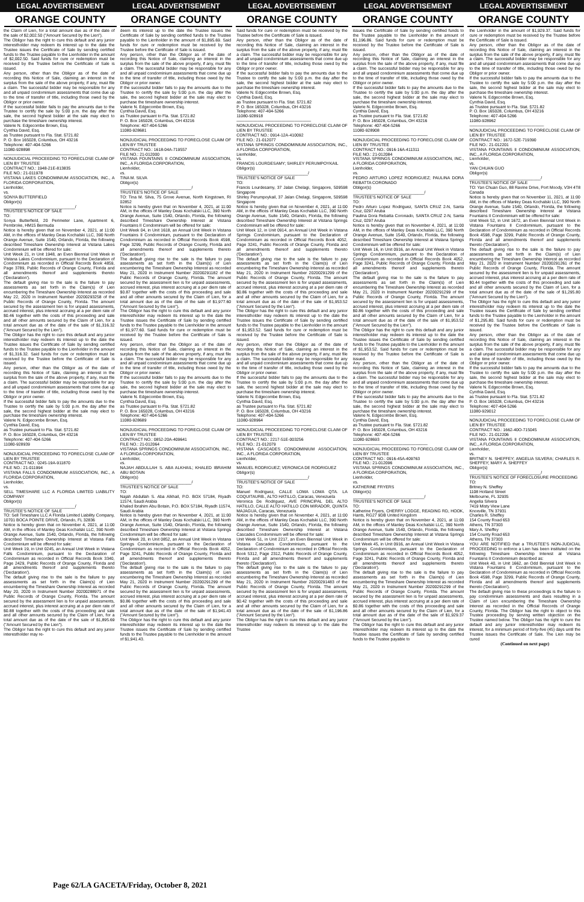LEGAL ADVERTISEMENT LEGAL ADVERTISEMENT LEGAL ADVERTISEMENT LEGAL ADVERTISEMENT LEGAL ADVERTISEMENT
ORANGE COUNTY ORANGE COUNTY ORANGE COUNTY ORANGE COUNTY ORANGE COUNTY
the Claim of Lien, for a total amount due as of the date of the sale of $2,002.50 ("Amount Secured by the Lien").
The Obligor has the right to cure this default and any junior interestholder may redeem its interest up to the date the Trustee issues the Certificate of Sale by sending certified funds to the Trustee payable to the Lienholder in the amount of $2,002.50. Said funds for cure or redemption must be received by the Trustee before the Certificate of Sale is issued.
Any person, other than the Obligor as of the date of recording this Notice of Sale, claiming an interest in the surplus from the sale of the above property, if any, must file a claim. The successful bidder may be responsible for any and all unpaid condominium assessments that come due up to the time of transfer of title, including those owed by the Obligor or prior owner.
If the successful bidder fails to pay the amounts due to the Trustee to certify the sale by 5:00 p.m. the day after the sale, the second highest bidder at the sale may elect to purchase the timeshare ownership interest.
Valerie N. Edgecombe Brown, Esq.
Cynthia David, Esq.
as Trustee pursuant to Fla. Stat. §721.82
P. O. Box 165028, Columbus, OH 43216
Telephone: 407-404-5266
11080-928898
——————————————————
NONJUDICIAL PROCEEDING TO FORECLOSE CLAIM OF LIEN BY TRUSTEE
CONTRACT NO.: 1948-21E-813835
FILE NO.: 21-011978
VISTANA LAKES CONDOMINIUM ASSOCIATION, INC., A FLORIDA CORPORATION,
Lienholder,
vs.
SONYA BUTTERFIELD
Obligor(s)
_______________________________/
TRUSTEE'S NOTICE OF SALE
TO:
Sonya Butterfield, 20 Perimeter Lane, Apartment 6, Pembroke, HM15 Bermuda
Notice is hereby given that on November 4, 2021, at 11:00 AM, in the offices of Manley Deas Kochalski LLC, 390 North Orange Avenue, Suite 1540, Orlando, Florida, the following described Timeshare Ownership Interest at Vistana Lakes Condominium will be offered for sale:
Unit Week 21, in Unit 1948, an Even Biennial Unit Week in Vistana Lakes Condominium, pursuant to the Declaration of Condominium as recorded in Official Records Book 4859, Page 3789, Public Records of Orange County, Florida and all amendments thereof and supplements thereto ('Declaration').
The default giving rise to the sale is the failure to pay assessments as set forth in the Claim(s) of Lien encumbering the Timeshare Ownership Interest as recorded May 22, 2020 in Instrument Number 20200293258 of the Public Records of Orange County, Florida. The amount secured by the assessment lien is for unpaid assessments, accrued interest, plus interest accruing at a per diem rate of $0.46 together with the costs of this proceeding and sale and all other amounts secured by the Claim of Lien, for a total amount due as of the date of the sale of $1,316.32 ("Amount Secured by the Lien").
The Obligor has the right to cure this default and any junior interestholder may redeem its interest up to the date the Trustee issues the Certificate of Sale by sending certified funds to the Trustee payable to the Lienholder in the amount of $1,316.32. Said funds for cure or redemption must be received by the Trustee before the Certificate of Sale is issued.
Any person, other than the Obligor as of the date of recording this Notice of Sale, claiming an interest in the surplus from the sale of the above property, if any, must file a claim. The successful bidder may be responsible for any and all unpaid condominium assessments that come due up to the time of transfer of title, including those owed by the Obligor or prior owner.
If the successful bidder fails to pay the amounts due to the Trustee to certify the sale by 5:00 p.m. the day after the sale, the second highest bidder at the sale may elect to purchase the timeshare ownership interest.
Valerie N. Edgecombe Brown, Esq.
Cynthia David, Esq.
as Trustee pursuant to Fla. Stat. §721.82
P. O. Box 165028, Columbus, OH 43216
Telephone: 407-404-5266
11080-928939
——————————————————
NONJUDICIAL PROCEEDING TO FORECLOSE CLAIM OF LIEN BY TRUSTEE
CONTRACT NO.: 0245-19A-911870
FILE NO.: 21-011994
VISTANA FALLS CONDOMINIUM ASSOCIATION, INC., A FLORIDA CORPORATION,
Lienholder,
vs.
SELL TIMESHARE LLC A FLORIDA LIMITED LIABILITY COMPANY
Obligor(s)
_______________________________/
TRUSTEE'S NOTICE OF SALE
TO: Sell Timeshare LLC A Florida Limited Liability Company, 10701 BOCA POINTE DRIVE, Orlando, FL 32836
Notice is hereby given that on November 4, 2021, at 11:00 AM, in the offices of Manley Deas Kochalski LLC, 390 North Orange Avenue, Suite 1540, Orlando, Florida, the following described Timeshare Ownership Interest at Vistana Falls Condominium will be offered for sale:
Unit Week 19, in Unit 0245, an Annual Unit Week in Vistana Falls Condominium, pursuant to the Declaration of Condominium as recorded in Official Records Book 3340, Page 2429, Public Records of Orange County, Florida and all amendments thereof and supplements thereto ('Declaration').
The default giving rise to the sale is the failure to pay assessments as set forth in the Claim(s) of Lien encumbering the Timeshare Ownership Interest as recorded May 20, 2020 in Instrument Number 20200288971 of the Public Records of Orange County, Florida. The amount secured by the assessment lien is for unpaid assessments, accrued interest, plus interest accruing at a per diem rate of $0.88 together with the costs of this proceeding and sale and all other amounts secured by the Claim of Lien, for a total amount due as of the date of the sale of $1,895.69 ("Amount Secured by the Lien").
The Obligor has the right to cure this default and any junior interestholder may re-
deem its interest up to the date the Trustee issues the Certificate of Sale by sending certified funds to the Trustee payable to the Lienholder in the amount of $1,895.69. Said funds for cure or redemption must be received by the Trustee before the Certificate of Sale is issued.
Any person, other than the Obligor as of the date of recording this Notice of Sale, claiming an interest in the surplus from the sale of the above property, if any, must file a claim. The successful bidder may be responsible for any and all unpaid condominium assessments that come due up to the time of transfer of title, including those owed by the Obligor or prior owner.
If the successful bidder fails to pay the amounts due to the Trustee to certify the sale by 5:00 p.m. the day after the sale, the second highest bidder at the sale may elect to purchase the timeshare ownership interest.
Valerie N. Edgecombe Brown, Esq.
Cynthia David, Esq.
as Trustee pursuant to Fla. Stat. §721.82
P. O. Box 165028, Columbus, OH 43216
Telephone: 407-404-5266
11080-928681
——————————————————
NONJUDICIAL PROCEEDING TO FORECLOSE CLAIM OF LIEN BY TRUSTEE
CONTRACT NO.: 1618-04A-719557
FILE NO.: 21-012000
VISTANA FOUNTAINS II CONDOMINIUM ASSOCIATION, INC., A FLORIDA CORPORATION,
Lienholder,
vs.
TINA M. SILVA
Obligor(s)
_______________________________/
TRUSTEE'S NOTICE OF SALE
TO: Tina M. Silva, 75 Grove Avenue, North Kingstown, RI 02852
Notice is hereby given that on November 4, 2021, at 11:00 AM, in the offices of Manley Deas Kochalski LLC, 390 North Orange Avenue, Suite 1540, Orlando, Florida, the following described Timeshare Ownership Interest at Vistana Fountains II Condominium will be offered for sale:
Unit Week 04, in Unit 1618, an Annual Unit Week in Vistana Fountains II Condominium, pursuant to the Declaration of Condominium as recorded in Official Records Book 4598, Page 3299, Public Records of Orange County, Florida and all amendments thereof and supplements thereto ('Declaration').
The default giving rise to the sale is the failure to pay assessments as set forth in the Claim(s) of Lien encumbering the Timeshare Ownership Interest as recorded May 21, 2020 in Instrument Number 20200291182 of the Public Records of Orange County, Florida. The amount secured by the assessment lien is for unpaid assessments, accrued interest, plus interest accruing at a per diem rate of $0.87 together with the costs of this proceeding and sale and all other amounts secured by the Claim of Lien, for a total amount due as of the date of the sale of $1,977.60 ("Amount Secured by the Lien").
The Obligor has the right to cure this default and any junior interestholder may redeem its interest up to the date the Trustee issues the Certificate of Sale by sending certified funds to the Trustee payable to the Lienholder in the amount of $1,977.60. Said funds for cure or redemption must be received by the Trustee before the Certificate of Sale is issued.
Any person, other than the Obligor as of the date of recording this Notice of Sale, claiming an interest in the surplus from the sale of the above property, if any, must file a claim. The successful bidder may be responsible for any and all unpaid condominium assessments that come due up to the time of transfer of title, including those owed by the Obligor or prior owner.
If the successful bidder fails to pay the amounts due to the Trustee to certify the sale by 5:00 p.m. the day after the sale, the second highest bidder at the sale may elect to purchase the timeshare ownership interest.
Valerie N. Edgecombe Brown, Esq.
Cynthia David, Esq.
as Trustee pursuant to Fla. Stat. §721.82
P. O. Box 165028, Columbus, OH 43216
Telephone: 407-404-5266
11080-928689
——————————————————
NONJUDICIAL PROCEEDING TO FORECLOSE CLAIM OF LIEN BY TRUSTEE
CONTRACT NO.: 0852-20A-409641
FILE NO.: 21-012064
VISTANA SPRINGS CONDOMINIUM ASSOCIATION, INC., A FLORIDA CORPORATION,
Lienholder,
vs.
NAJAH ABDULLAH S. ABA ALKHAIL; KHALED IBRAHIM ABU BOTAIN
Obligor(s)
_______________________________/
TRUSTEE'S NOTICE OF SALE
TO:
Najah Abdullah S. Aba Alkhail, P.O. BOX 57184, Riyadh 11574, Saudi Arabia
Khaled Ibrahim Abu Botain, P.O. BOX 57184, Riyadh 11574, Saudi Arabia
Notice is hereby given that on November 4, 2021, at 11:00 AM, in the offices of Manley Deas Kochalski LLC, 390 North Orange Avenue, Suite 1540, Orlando, Florida, the following described Timeshare Ownership Interest at Vistana Springs Condominium will be offered for sale:
Unit Week 20, in Unit 0852, an Annual Unit Week in Vistana Springs Condominium, pursuant to the Declaration of Condominium as recorded in Official Records Book 4052, Page 3241, Public Records of Orange County, Florida and all amendments thereof and supplements thereto ('Declaration').
The default giving rise to the sale is the failure to pay assessments as set forth in the Claim(s) of Lien encumbering the Timeshare Ownership Interest as recorded May 21, 2020 in Instrument Number 20200291299 of the Public Records of Orange County, Florida. The amount secured by the assessment lien is for unpaid assessments, accrued interest, plus interest accruing at a per diem rate of $0.86 together with the costs of this proceeding and sale and all other amounts secured by the Claim of Lien, for a total amount due as of the date of the sale of $1,941.43 ("Amount Secured by the Lien").
The Obligor has the right to cure this default and any junior interestholder may redeem its interest up to the date the Trustee issues the Certificate of Sale by sending certified funds to the Trustee payable to the Lienholder in the amount of $1,941.43.
Said funds for cure or redemption must be received by the Trustee before the Certificate of Sale is issued.
Any person, other than the Obligor as of the date of recording this Notice of Sale, claiming an interest in the surplus from the sale of the above property, if any, must file a claim. The successful bidder may be responsible for any and all unpaid condominium assessments that come due up to the time of transfer of title, including those owed by the Obligor or prior owner.
If the successful bidder fails to pay the amounts due to the Trustee to certify the sale by 5:00 p.m. the day after the sale, the second highest bidder at the sale may elect to purchase the timeshare ownership interest.
Valerie N. Edgecombe Brown, Esq.
Cynthia David, Esq.
as Trustee pursuant to Fla. Stat. §721.82
P. O. Box 165028, Columbus, OH 43216
Telephone: 407-404-5266
11080-928918
——————————————————
NONJUDICIAL PROCEEDING TO FORECLOSE CLAIM OF LIEN BY TRUSTEE
CONTRACT NO.: 0914-12A-410092
FILE NO.: 21-012077
VISTANA SPRINGS CONDOMINIUM ASSOCIATION, INC., A FLORIDA CORPORATION,
Lienholder,
vs.
FRANCIS LOURDESAMY; SHIRLEY PERUMPOYKAIL
Obligor(s)
_______________________________/
TRUSTEE'S NOTICE OF SALE
TO:
Francis Lourdesamy, 37 Jalan Chelagi, Singapore, 509598 Singapore
Shirley Perumpoykail, 37 Jalan Chelagi, Singapore, 509598 Singapore
Notice is hereby given that on November 4, 2021, at 11:00 AM, in the offices of Manley Deas Kochalski LLC, 390 North Orange Avenue, Suite 1540, Orlando, Florida, the following described Timeshare Ownership Interest at Vistana Springs Condominium will be offered for sale:
Unit Week 12, in Unit 0914, an Annual Unit Week in Vistana Springs Condominium, pursuant to the Declaration of Condominium as recorded in Official Records Book 4052, Page 3241, Public Records of Orange County, Florida and all amendments thereof and supplements thereto ('Declaration').
The default giving rise to the sale is the failure to pay assessments as set forth in the Claim(s) of Lien encumbering the Timeshare Ownership Interest as recorded May 21, 2020 in Instrument Number 20200291299 of the Public Records of Orange County, Florida. The amount secured by the assessment lien is for unpaid assessments, accrued interest, plus interest accruing at a per diem rate of $0.86 together with the costs of this proceeding and sale and all other amounts secured by the Claim of Lien, for a total amount due as of the date of the sale of $1,953.52 ("Amount Secured by the Lien").
The Obligor has the right to cure this default and any junior interestholder may redeem its interest up to the date the Trustee issues the Certificate of Sale by sending certified funds to the Trustee payable to the Lienholder in the amount of $1,953.52. Said funds for cure or redemption must be received by the Trustee before the Certificate of Sale is issued.
Any person, other than the Obligor as of the date of recording this Notice of Sale, claiming an interest in the surplus from the sale of the above property, if any, must file a claim. The successful bidder may be responsible for any and all unpaid condominium assessments that come due up to the time of transfer of title, including those owed by the Obligor or prior owner.
If the successful bidder fails to pay the amounts due to the Trustee to certify the sale by 5:00 p.m. the day after the sale, the second highest bidder at the sale may elect to purchase the timeshare ownership interest.
Valerie N. Edgecombe Brown, Esq.
Cynthia David, Esq.
as Trustee pursuant to Fla. Stat. §721.82
P. O. Box 165028, Columbus, OH 43216
Telephone: 407-404-5266
11080-928964
——————————————————
NONJUDICIAL PROCEEDING TO FORECLOSE CLAIM OF LIEN BY TRUSTEE
CONTRACT NO.: 2217-51E-003256
FILE NO.: 21-012079
VISTANA CASCADES CONDOMINIUM ASSOCIATION, INC., A FLORIDA CORPORATION,
Lienholder,
vs.
MANUEL RODRIGUEZ; VERONICA DE RODRIGUEZ
Obligor(s)
_______________________________/
TRUSTEE'S NOTICE OF SALE
TO:
Manuel Rodriguez, CALLE LOMA LOMA QTA. LA COQUITAURB., ALTO HATILLO, Caracas, Venezuela
Veronica De Rodriguez, AVE PRINCIPAL DEL ALTO HATILLO, CALLE ALTO HATILLO CON MIRADOR, QUINTA MAJAGUA, Caracas, Venezuela
Notice is hereby given that on November 4, 2021, at 11:00 AM, in the offices of Manley Deas Kochalski LLC, 390 North Orange Avenue, Suite 1540, Orlando, Florida, the following described Timeshare Ownership Interest at Vistana Cascades Condominium will be offered for sale:
Unit Week 51, in Unit 2217, an Even Biennial Unit Week in Vistana Cascades Condominium, pursuant to the Declaration of Condominium as recorded in Official Records Book 5312, Page 2312, Public Records of Orange County, Florida and all amendments thereof and supplements thereto ('Declaration').
The default giving rise to the sale is the failure to pay assessments as set forth in the Claim(s) of Lien encumbering the Timeshare Ownership Interest as recorded May 21, 2020 in Instrument Number 20200291483 of the Public Records of Orange County, Florida. The amount secured by the assessment lien is for unpaid assessments, accrued interest, plus interest accruing at a per diem rate of $0.42 together with the costs of this proceeding and sale and all other amounts secured by the Claim of Lien, for a total amount due as of the date of the sale of $1,196.86 ("Amount Secured by the Lien").
The Obligor has the right to cure this default and any junior interestholder may redeem its interest up to the date the Trustee
issues the Certificate of Sale by sending certified funds to the Trustee payable to the Lienholder in the amount of $1,196.86. Said funds for cure or redemption must be received by the Trustee before the Certificate of Sale is issued.
Any person, other than the Obligor as of the date of recording this Notice of Sale, claiming an interest in the surplus from the sale of the above property, if any, must file a claim. The successful bidder may be responsible for any and all unpaid condominium assessments that come due up to the time of transfer of title, including those owed by the Obligor or prior owner.
If the successful bidder fails to pay the amounts due to the Trustee to certify the sale by 5:00 p.m. the day after the sale, the second highest bidder at the sale may elect to purchase the timeshare ownership interest.
Valerie N. Edgecombe Brown, Esq.
Cynthia David, Esq.
as Trustee pursuant to Fla. Stat. §721.82
P. O. Box 165028, Columbus, OH 43216
Telephone: 407-404-5266
11080-928908
——————————————————
NONJUDICIAL PROCEEDING TO FORECLOSE CLAIM OF LIEN BY TRUSTEE
CONTRACT NO.: 0916-16A-411311
FILE NO.: 21-012084
VISTANA SPRINGS CONDOMINIUM ASSOCIATION, INC., A FLORIDA CORPORATION,
Lienholder,
vs.
PEDRO ARTURO LOPEZ RODRIGUEZ; PAULINA DORA REBATTA CORONADO
Obligor(s)
_______________________________/
TRUSTEE'S NOTICE OF SALE
TO:
Pedro Arturo Lopez Rodriguez, SANTA CRUZ 2-N, Santa Cruz, 0297 Aruba
Paulina Dora Rebatta Coronado, SANTA CRUZ 2-N, Santa Cruz, 0297 Aruba
Notice is hereby given that on November 4, 2021, at 11:00 AM, in the offices of Manley Deas Kochalski LLC, 390 North Orange Avenue, Suite 1540, Orlando, Florida, the following described Timeshare Ownership Interest at Vistana Springs Condominium will be offered for sale:
Unit Week 16, in Unit 0916, an Annual Unit Week in Vistana Springs Condominium, pursuant to the Declaration of Condominium as recorded in Official Records Book 4052, Page 3241, Public Records of Orange County, Florida and all amendments thereof and supplements thereto ('Declaration').
The default giving rise to the sale is the failure to pay assessments as set forth in the Claim(s) of Lien encumbering the Timeshare Ownership Interest as recorded May 21, 2020 in Instrument Number 20200291299 of the Public Records of Orange County, Florida. The amount secured by the assessment lien is for unpaid assessments, accrued interest, plus interest accruing at a per diem rate of $0.86 together with the costs of this proceeding and sale and all other amounts secured by the Claim of Lien, for a total amount due as of the date of the sale of $1,953.52 ("Amount Secured by the Lien").
The Obligor has the right to cure this default and any junior interestholder may redeem its interest up to the date the Trustee issues the Certificate of Sale by sending certified funds to the Trustee payable to the Lienholder in the amount of $1,953.52. Said funds for cure or redemption must be received by the Trustee before the Certificate of Sale is issued.
Any person, other than the Obligor as of the date of recording this Notice of Sale, claiming an interest in the surplus from the sale of the above property, if any, must file a claim. The successful bidder may be responsible for any and all unpaid condominium assessments that come due up to the time of transfer of title, including those owed by the Obligor or prior owner.
If the successful bidder fails to pay the amounts due to the Trustee to certify the sale by 5:00 p.m. the day after the sale, the second highest bidder at the sale may elect to purchase the timeshare ownership interest.
Valerie N. Edgecombe Brown, Esq.
Cynthia David, Esq.
as Trustee pursuant to Fla. Stat. §721.82
P. O. Box 165028, Columbus, OH 43216
Telephone: 407-404-5266
11080-928693
——————————————————
NONJUDICIAL PROCEEDING TO FORECLOSE CLAIM OF LIEN BY TRUSTEE
CONTRACT NO.: 0916-45A-409763
FILE NO.: 21-012096
VISTANA SPRINGS CONDOMINIUM ASSOCIATION, INC., A FLORIDA CORPORATION,
Lienholder,
vs.
KATHERINE FRYERS
Obligor(s)
_______________________________/
TRUSTEE'S NOTICE OF SALE
TO:
Katherine Fryers, CHERRY LODGE, READING RD, HOOK, Hants, RG27 9DB United Kingdom
Notice is hereby given that on November 4, 2021, at 11:00 AM, in the offices of Manley Deas Kochalski LLC, 390 North Orange Avenue, Suite 1540, Orlando, Florida, the following described Timeshare Ownership Interest at Vistana Springs Condominium will be offered for sale:
Unit Week 45, in Unit 0916, an Annual Unit Week in Vistana Springs Condominium, pursuant to the Declaration of Condominium as recorded in Official Records Book 4052, Page 3241, Public Records of Orange County, Florida and all amendments thereof and supplements thereto ('Declaration').
The default giving rise to the sale is the failure to pay assessments as set forth in the Claim(s) of Lien encumbering the Timeshare Ownership Interest as recorded May 21, 2020 in Instrument Number 20200291299 of the Public Records of Orange County, Florida. The amount secured by the assessment lien is for unpaid assessments, accrued interest, plus interest accruing at a per diem rate of $0.86 together with the costs of this proceeding and sale and all other amounts secured by the Claim of Lien, for a total amount due as of the date of the sale of $1,929.37 ("Amount Secured by the Lien").
The Obligor has the right to cure this default and any junior interestholder may redeem its interest up to the date the Trustee issues the Certificate of Sale by sending certified funds to the Trustee payable to
the Lienholder in the amount of $1,929.37. Said funds for cure or redemption must be received by the Trustee before the Certificate of Sale is issued.
Any person, other than the Obligor as of the date of recording this Notice of Sale, claiming an interest in the surplus from the sale of the above property, if any, must file a claim. The successful bidder may be responsible for any and all unpaid condominium assessments that come due up to the time of transfer of title, including those owed by the Obligor or prior owner.
If the successful bidder fails to pay the amounts due to the Trustee to certify the sale by 5:00 p.m. the day after the sale, the second highest bidder at the sale may elect to purchase the timeshare ownership interest.
Valerie N. Edgecombe Brown, Esq.
Cynthia David, Esq.
as Trustee pursuant to Fla. Stat. §721.82
P. O. Box 165028, Columbus, OH 43216
Telephone: 407-404-5266
11080-928962
——————————————————
NONJUDICIAL PROCEEDING TO FORECLOSE CLAIM OF LIEN BY TRUSTEE
CONTRACT NO.: 1672-52E-719390
FILE NO.: 21-012201
VISTANA FOUNTAINS II CONDOMINIUM ASSOCIATION, INC., A FLORIDA CORPORATION,
Lienholder,
vs.
YAN CHUAN GUO
Obligor(s)
_______________________________/
TRUSTEE'S NOTICE OF SALE
TO: Yan Chuan Guo, 88 Ravine Drive, Port Moody, V3H 4T8 Canada
Notice is hereby given that on November 11, 2021, at 11:00 AM, in the offices of Manley Deas Kochalski LLC, 390 North Orange Avenue, Suite 1540, Orlando, Florida, the following described Timeshare Ownership Interest at Vistana Fountains II Condominium will be offered for sale:
Unit Week 52, in Unit 1672, an Even Biennial Unit Week in Vistana Fountains II Condominium, pursuant to the Declaration of Condominium as recorded in Official Records Book 4598, Page 3299, Public Records of Orange County, Florida and all amendments thereof and supplements thereto ('Declaration').
The default giving rise to the sale is the failure to pay assessments as set forth in the Claim(s) of Lien encumbering the Timeshare Ownership Interest as recorded May 21, 2020 in Instrument Number 20200291261 of the Public Records of Orange County, Florida. The amount secured by the assessment lien is for unpaid assessments, accrued interest, plus interest accruing at a per diem rate of $0.44 together with the costs of this proceeding and sale and all other amounts secured by the Claim of Lien, for a total amount due as of the date of the sale of $1,295.80 ("Amount Secured by the Lien").
The Obligor has the right to cure this default and any junior interestholder may redeem its interest up to the date the Trustee issues the Certificate of Sale by sending certified funds to the Trustee payable to the Lienholder in the amount of $1,295.80. Said funds for cure or redemption must be received by the Trustee before the Certificate of Sale is issued.
Any person, other than the Obligor as of the date of recording this Notice of Sale, claiming an interest in the surplus from the sale of the above property, if any, must file a claim. The successful bidder may be responsible for any and all unpaid condominium assessments that come due up to the time of transfer of title, including those owed by the Obligor or prior owner.
If the successful bidder fails to pay the amounts due to the Trustee to certify the sale by 5:00 p.m. the day after the sale, the second highest bidder at the sale may elect to purchase the timeshare ownership interest.
Valerie N. Edgecombe Brown, Esq.
Cynthia David, Esq.
as Trustee pursuant to Fla. Stat. §721.82
P. O. Box 165028, Columbus, OH 43216
Telephone: 407-404-5266
11080-929012
——————————————————
NONJUDICIAL PROCEEDING TO FORECLOSE CLAIM OF LIEN BY TRUSTEE
CONTRACT NO.: 1662-40O-715045
FILE NO.: 21-012206
VISTANA FOUNTAINS II CONDOMINIUM ASSOCIATION, INC., A FLORIDA CORPORATION,
Lienholder,
vs.
BRITNEY N. SHEFFEY; ANGELIA SILVERA; CHARLES R. SHEFFEY; MARY A. SHEFFEY
Obligor(s)
_______________________________/
TRUSTEE'S NOTICE OF FORECLOSURE PROCEEDING
TO:
Britney N. Sheffey
1108 Holland Street
Melbourne, FL 32935
Angelia Silvera
7419 Misty View Lane
Knoxville, TN 37931
Charles R. Sheffey
154 County Road 653
Athens, TN 37303
Mary A. Sheffey
154 County Road 653
Athens, TN 37303
YOU ARE NOTIFIED that a TRUSTEE'S NON-JUDICIAL PROCEEDING to enforce a Lien has been instituted on the following Timeshare Ownership Interest at Vistana Fountains II Condominium described as:
Unit Week 40, in Unit 1662, an Odd Biennial Unit Week in Vistana Fountains II Condominium, pursuant to the Declaration of Condominium as recorded in Official Records Book 4598, Page 3299, Public Records of Orange County, Florida and all amendments thereof and supplements thereto ('Declaration').
The default giving rise to these proceedings is the failure to pay condominium assessments and dues resulting in a Claim of Lien encumbering the Timeshare Ownership Interest as recorded in the Official Records of Orange County, Florida. The Obligor has the right to object to this Trustee proceeding by serving written objection on the Trustee named below. The Obligor has the right to cure the default and any junior interestholder may redeem its interest, for a minimum period of forty-five (45) days until the Trustee issues the Certificate of Sale. The Lien may be cured
(Continued on next page)
Page 62/LA GACETA/Friday, October 8, 2021